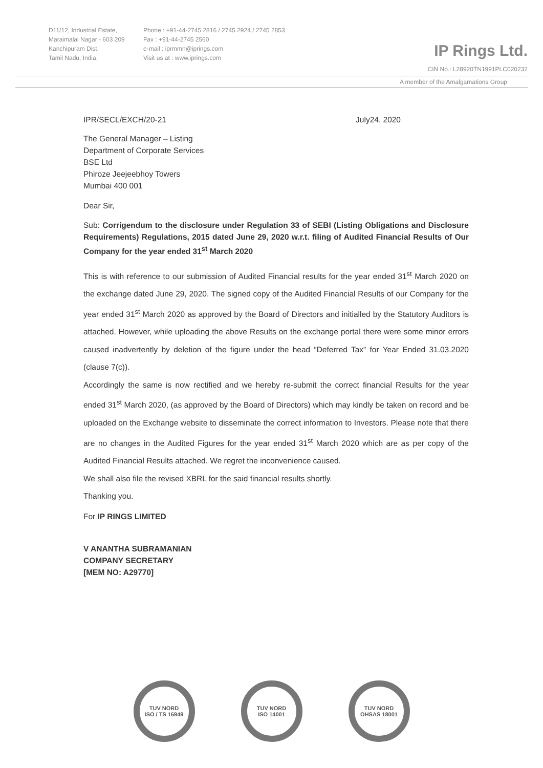D11/12, Industrial Estate,
Maraimalai Nagar - 603 209
Kanchipuram Dist.
Tamil Nadu, India.
Phone : +91-44-2745 2816 / 2745 2924 / 2745 2853
Fax : +91-44-2745 2560
e-mail : iprmmn@iprings.com
Visit us at : www.iprings.com
IP Rings Ltd.
CIN No.: L28920TN1991PLC020232
A member of the Amalgamations Group
IPR/SECL/EXCH/20-21 July24, 2020
The General Manager – Listing
Department of Corporate Services
BSE Ltd
Phiroze Jeejeebhoy Towers
Mumbai 400 001
Dear Sir,
Sub: Corrigendum to the disclosure under Regulation 33 of SEBI (Listing Obligations and Disclosure Requirements) Regulations, 2015 dated June 29, 2020 w.r.t. filing of Audited Financial Results of Our Company for the year ended 31<sup>st</sup> March 2020
This is with reference to our submission of Audited Financial results for the year ended 31<sup>st</sup> March 2020 on the exchange dated June 29, 2020. The signed copy of the Audited Financial Results of our Company for the year ended 31<sup>st</sup> March 2020 as approved by the Board of Directors and initialled by the Statutory Auditors is attached. However, while uploading the above Results on the exchange portal there were some minor errors caused inadvertently by deletion of the figure under the head “Deferred Tax” for Year Ended 31.03.2020 (clause 7(c)).
Accordingly the same is now rectified and we hereby re-submit the correct financial Results for the year ended 31<sup>st</sup> March 2020, (as approved by the Board of Directors) which may kindly be taken on record and be uploaded on the Exchange website to disseminate the correct information to Investors. Please note that there are no changes in the Audited Figures for the year ended 31<sup>st</sup> March 2020 which are as per copy of the Audited Financial Results attached. We regret the inconvenience caused.
We shall also file the revised XBRL for the said financial results shortly.
Thanking you.
For IP RINGS LIMITED
V ANANTHA SUBRAMANIAN
COMPANY SECRETARY
[MEM NO: A29770]
TUV NORD
ISO / TS 16949
TUV NORD
ISO 14001
TUV NORD
OHSAS 18001